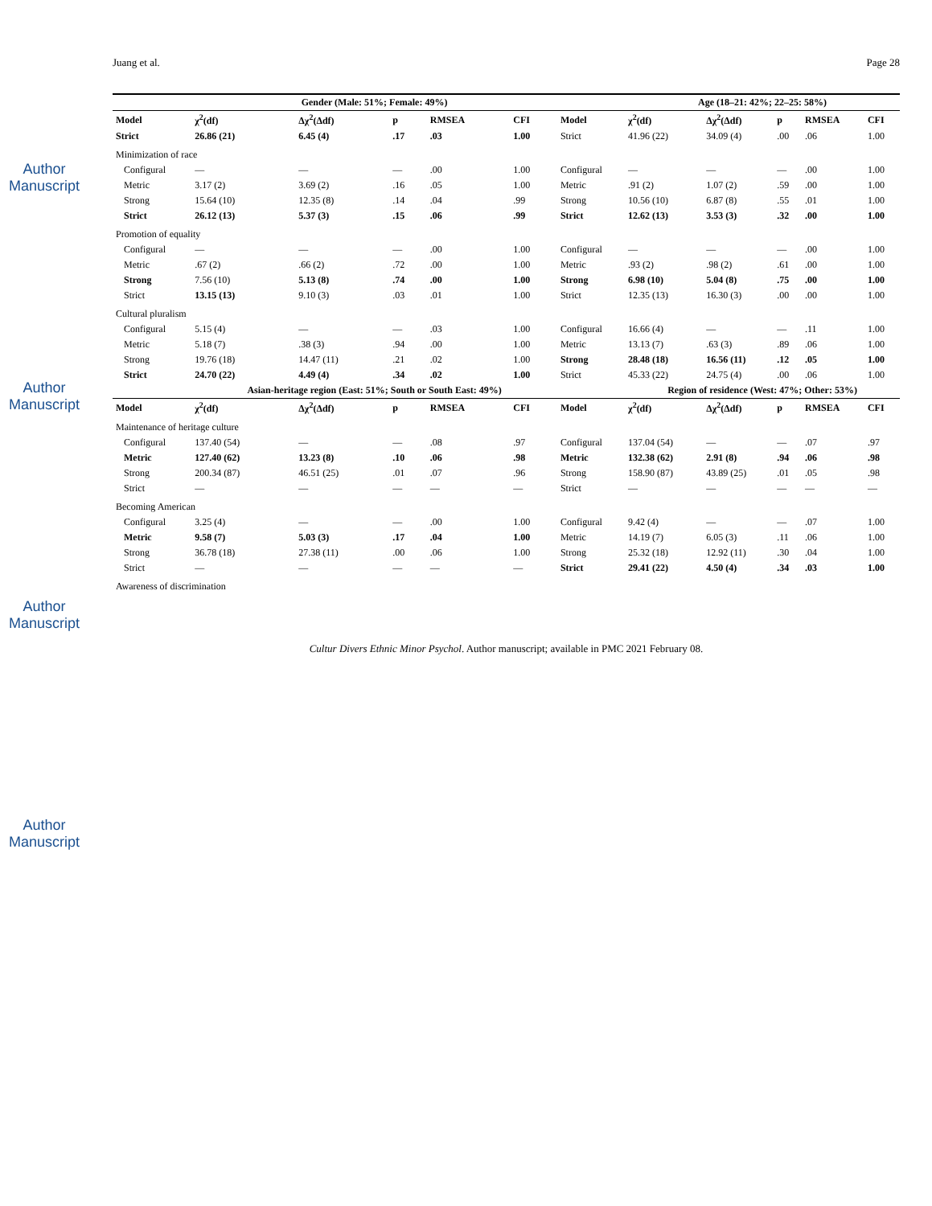Author Manuscript
Author Manuscript
Author Manuscript
Author Manuscript
Juang et al. Page 28
| | Gender (Male: 51%; Female: 49%) | | | | | | Age (18–21: 42%; 22–25: 58%) | | | | |
| --- | --- | --- | --- | --- | --- | --- | --- | --- | --- | --- | --- |
| Model | χ<sup>2</sup>(df) | Δχ<sup>2</sup>(Δdf) | p | RMSEA | CFI | Model | χ<sup>2</sup>(df) | Δχ<sup>2</sup>(Δdf) | p | RMSEA | CFI |
| Strict | 26.86 (21) | 6.45 (4) | .17 | .03 | 1.00 | Strict | 41.96 (22) | 34.09 (4) | .00 | .06 | 1.00 |
| Minimization of race | | | | | | | | | | | |
| Configural | — | — | — | .00 | 1.00 | Configural | — | — | — | .00 | 1.00 |
| Metric | 3.17 (2) | 3.69 (2) | .16 | .05 | 1.00 | Metric | .91 (2) | 1.07 (2) | .59 | .00 | 1.00 |
| Strong | 15.64 (10) | 12.35 (8) | .14 | .04 | .99 | Strong | 10.56 (10) | 6.87 (8) | .55 | .01 | 1.00 |
| Strict | 26.12 (13) | 5.37 (3) | .15 | .06 | .99 | Strict | 12.62 (13) | 3.53 (3) | .32 | .00 | 1.00 |
| Promotion of equality | | | | | | | | | | | |
| Configural | — | — | — | .00 | 1.00 | Configural | — | — | — | .00 | 1.00 |
| Metric | .67 (2) | .66 (2) | .72 | .00 | 1.00 | Metric | .93 (2) | .98 (2) | .61 | .00 | 1.00 |
| Strong | 7.56 (10) | 5.13 (8) | .74 | .00 | 1.00 | Strong | 6.98 (10) | 5.04 (8) | .75 | .00 | 1.00 |
| Strict | 13.15 (13) | 9.10 (3) | .03 | .01 | 1.00 | Strict | 12.35 (13) | 16.30 (3) | .00 | .00 | 1.00 |
| Cultural pluralism | | | | | | | | | | | |
| Configural | 5.15 (4) | — | — | .03 | 1.00 | Configural | 16.66 (4) | — | — | .11 | 1.00 |
| Metric | 5.18 (7) | .38 (3) | .94 | .00 | 1.00 | Metric | 13.13 (7) | .63 (3) | .89 | .06 | 1.00 |
| Strong | 19.76 (18) | 14.47 (11) | .21 | .02 | 1.00 | Strong | 28.48 (18) | 16.56 (11) | .12 | .05 | 1.00 |
| Strict | 24.70 (22) | 4.49 (4) | .34 | .02 | 1.00 | Strict | 45.33 (22) | 24.75 (4) | .00 | .06 | 1.00 |
| | Asian-heritage region (East: 51%; South or South East: 49%) | | | | | | Region of residence (West: 47%; Other: 53%) | | | | |
| Model | χ<sup>2</sup>(df) | Δχ<sup>2</sup>(Δdf) | p | RMSEA | CFI | Model | χ<sup>2</sup>(df) | Δχ<sup>2</sup>(Δdf) | p | RMSEA | CFI |
| Maintenance of heritage culture | | | | | | | | | | | |
| Configural | 137.40 (54) | — | — | .08 | .97 | Configural | 137.04 (54) | — | — | .07 | .97 |
| Metric | 127.40 (62) | 13.23 (8) | .10 | .06 | .98 | Metric | 132.38 (62) | 2.91 (8) | .94 | .06 | .98 |
| Strong | 200.34 (87) | 46.51 (25) | .01 | .07 | .96 | Strong | 158.90 (87) | 43.89 (25) | .01 | .05 | .98 |
| Strict | — | — | — | — | — | Strict | — | — | — | — | — |
| Becoming American | | | | | | | | | | | |
| Configural | 3.25 (4) | — | — | .00 | 1.00 | Configural | 9.42 (4) | — | — | .07 | 1.00 |
| Metric | 9.58 (7) | 5.03 (3) | .17 | .04 | 1.00 | Metric | 14.19 (7) | 6.05 (3) | .11 | .06 | 1.00 |
| Strong | 36.78 (18) | 27.38 (11) | .00 | .06 | 1.00 | Strong | 25.32 (18) | 12.92 (11) | .30 | .04 | 1.00 |
| Strict | — | — | — | — | — | Strict | 29.41 (22) | 4.50 (4) | .34 | .03 | 1.00 |
| Awareness of discrimination | | | | | | | | | | | |
Cultur Divers Ethnic Minor Psychol. Author manuscript; available in PMC 2021 February 08.